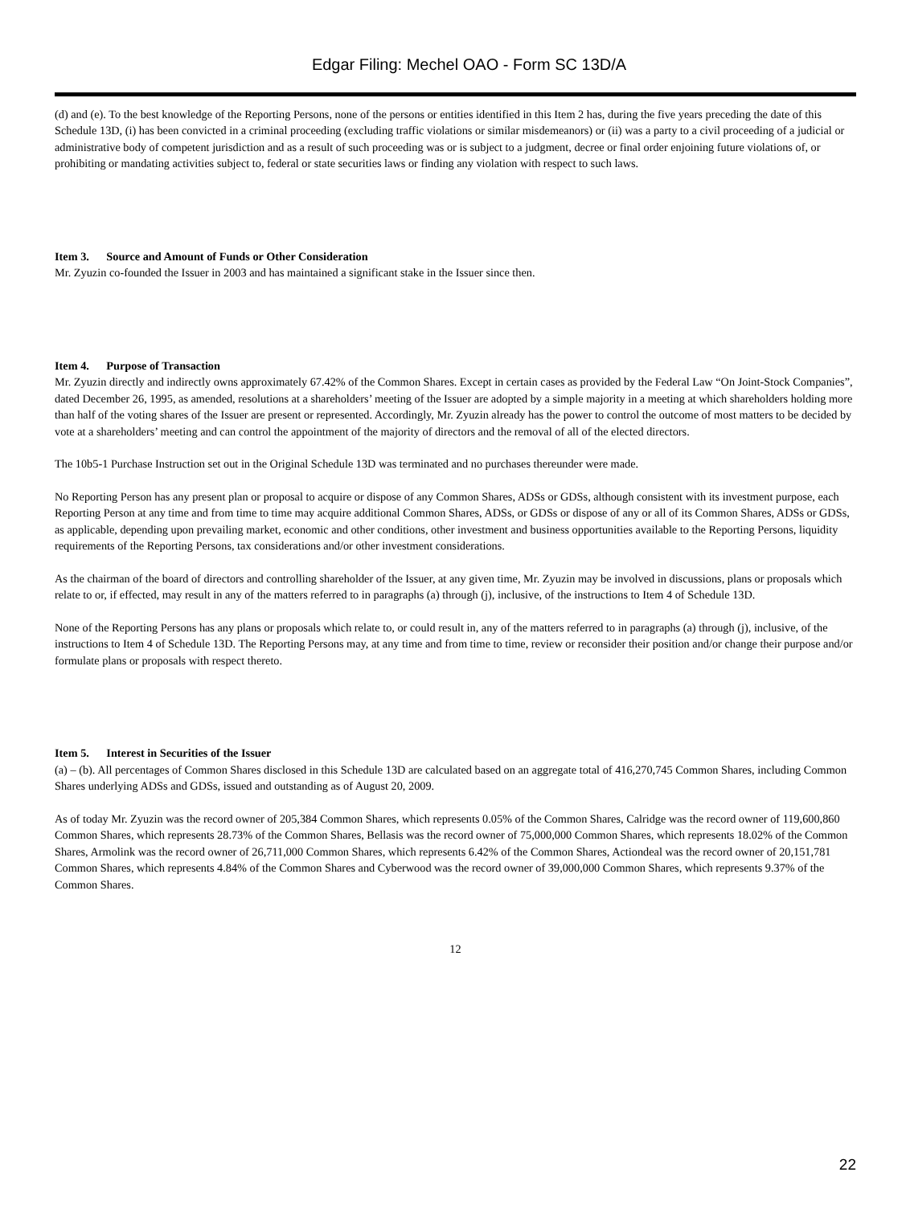Edgar Filing: Mechel OAO - Form SC 13D/A
(d) and (e). To the best knowledge of the Reporting Persons, none of the persons or entities identified in this Item 2 has, during the five years preceding the date of this Schedule 13D, (i) has been convicted in a criminal proceeding (excluding traffic violations or similar misdemeanors) or (ii) was a party to a civil proceeding of a judicial or administrative body of competent jurisdiction and as a result of such proceeding was or is subject to a judgment, decree or final order enjoining future violations of, or prohibiting or mandating activities subject to, federal or state securities laws or finding any violation with respect to such laws.
Item 3. Source and Amount of Funds or Other Consideration
Mr. Zyuzin co-founded the Issuer in 2003 and has maintained a significant stake in the Issuer since then.
Item 4. Purpose of Transaction
Mr. Zyuzin directly and indirectly owns approximately 67.42% of the Common Shares. Except in certain cases as provided by the Federal Law “On Joint-Stock Companies”, dated December 26, 1995, as amended, resolutions at a shareholders’ meeting of the Issuer are adopted by a simple majority in a meeting at which shareholders holding more than half of the voting shares of the Issuer are present or represented. Accordingly, Mr. Zyuzin already has the power to control the outcome of most matters to be decided by vote at a shareholders’ meeting and can control the appointment of the majority of directors and the removal of all of the elected directors.
The 10b5-1 Purchase Instruction set out in the Original Schedule 13D was terminated and no purchases thereunder were made.
No Reporting Person has any present plan or proposal to acquire or dispose of any Common Shares, ADSs or GDSs, although consistent with its investment purpose, each Reporting Person at any time and from time to time may acquire additional Common Shares, ADSs, or GDSs or dispose of any or all of its Common Shares, ADSs or GDSs, as applicable, depending upon prevailing market, economic and other conditions, other investment and business opportunities available to the Reporting Persons, liquidity requirements of the Reporting Persons, tax considerations and/or other investment considerations.
As the chairman of the board of directors and controlling shareholder of the Issuer, at any given time, Mr. Zyuzin may be involved in discussions, plans or proposals which relate to or, if effected, may result in any of the matters referred to in paragraphs (a) through (j), inclusive, of the instructions to Item 4 of Schedule 13D.
None of the Reporting Persons has any plans or proposals which relate to, or could result in, any of the matters referred to in paragraphs (a) through (j), inclusive, of the instructions to Item 4 of Schedule 13D. The Reporting Persons may, at any time and from time to time, review or reconsider their position and/or change their purpose and/or formulate plans or proposals with respect thereto.
Item 5. Interest in Securities of the Issuer
(a) – (b). All percentages of Common Shares disclosed in this Schedule 13D are calculated based on an aggregate total of 416,270,745 Common Shares, including Common Shares underlying ADSs and GDSs, issued and outstanding as of August 20, 2009.
As of today Mr. Zyuzin was the record owner of 205,384 Common Shares, which represents 0.05% of the Common Shares, Calridge was the record owner of 119,600,860 Common Shares, which represents 28.73% of the Common Shares, Bellasis was the record owner of 75,000,000 Common Shares, which represents 18.02% of the Common Shares, Armolink was the record owner of 26,711,000 Common Shares, which represents 6.42% of the Common Shares, Actiondeal was the record owner of 20,151,781 Common Shares, which represents 4.84% of the Common Shares and Cyberwood was the record owner of 39,000,000 Common Shares, which represents 9.37% of the Common Shares.
12
22